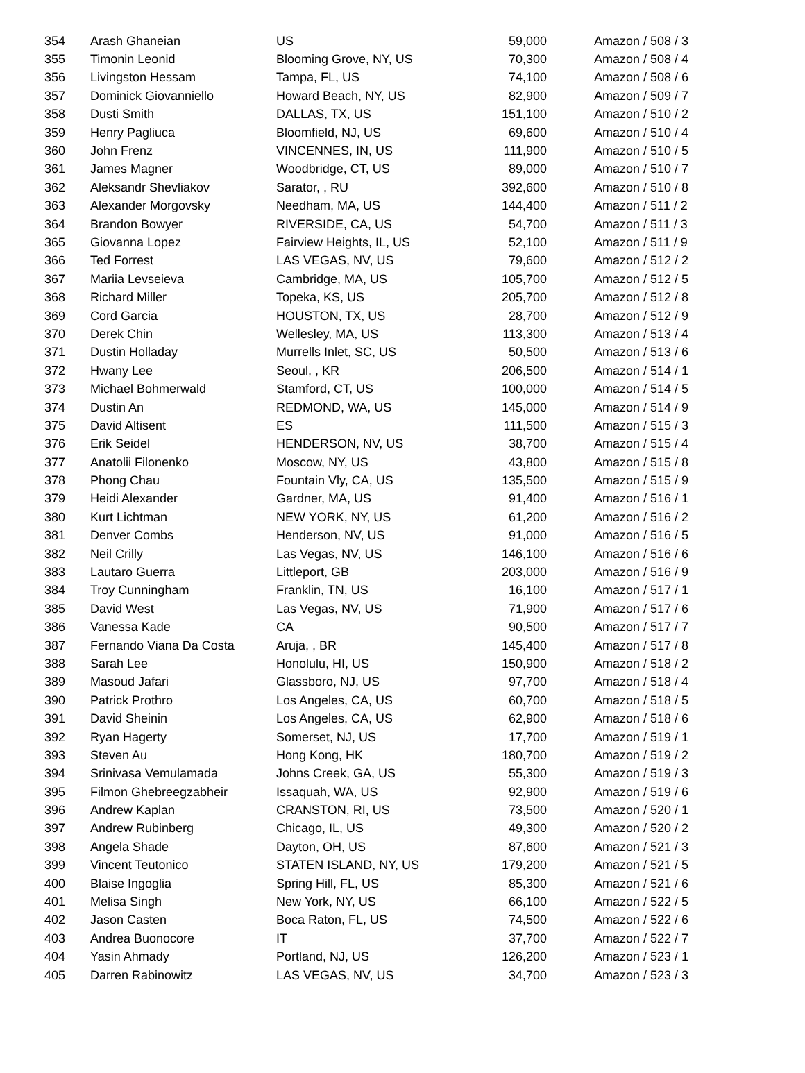| 354 | Arash Ghaneian | US | 59,000 | Amazon / 508 / 3 |
| 355 | Timonin Leonid | Blooming Grove, NY, US | 70,300 | Amazon / 508 / 4 |
| 356 | Livingston Hessam | Tampa, FL, US | 74,100 | Amazon / 508 / 6 |
| 357 | Dominick Giovanniello | Howard Beach, NY, US | 82,900 | Amazon / 509 / 7 |
| 358 | Dusti Smith | DALLAS, TX, US | 151,100 | Amazon / 510 / 2 |
| 359 | Henry Pagliuca | Bloomfield, NJ, US | 69,600 | Amazon / 510 / 4 |
| 360 | John Frenz | VINCENNES, IN, US | 111,900 | Amazon / 510 / 5 |
| 361 | James Magner | Woodbridge, CT, US | 89,000 | Amazon / 510 / 7 |
| 362 | Aleksandr Shevliakov | Sarator, , RU | 392,600 | Amazon / 510 / 8 |
| 363 | Alexander Morgovsky | Needham, MA, US | 144,400 | Amazon / 511 / 2 |
| 364 | Brandon Bowyer | RIVERSIDE, CA, US | 54,700 | Amazon / 511 / 3 |
| 365 | Giovanna Lopez | Fairview Heights, IL, US | 52,100 | Amazon / 511 / 9 |
| 366 | Ted Forrest | LAS VEGAS, NV, US | 79,600 | Amazon / 512 / 2 |
| 367 | Mariia Levseieva | Cambridge, MA, US | 105,700 | Amazon / 512 / 5 |
| 368 | Richard Miller | Topeka, KS, US | 205,700 | Amazon / 512 / 8 |
| 369 | Cord Garcia | HOUSTON, TX, US | 28,700 | Amazon / 512 / 9 |
| 370 | Derek Chin | Wellesley, MA, US | 113,300 | Amazon / 513 / 4 |
| 371 | Dustin Holladay | Murrells Inlet, SC, US | 50,500 | Amazon / 513 / 6 |
| 372 | Hwany Lee | Seoul, , KR | 206,500 | Amazon / 514 / 1 |
| 373 | Michael Bohmerwald | Stamford, CT, US | 100,000 | Amazon / 514 / 5 |
| 374 | Dustin An | REDMOND, WA, US | 145,000 | Amazon / 514 / 9 |
| 375 | David Altisent | ES | 111,500 | Amazon / 515 / 3 |
| 376 | Erik Seidel | HENDERSON, NV, US | 38,700 | Amazon / 515 / 4 |
| 377 | Anatolii Filonenko | Moscow, NY, US | 43,800 | Amazon / 515 / 8 |
| 378 | Phong Chau | Fountain Vly, CA, US | 135,500 | Amazon / 515 / 9 |
| 379 | Heidi Alexander | Gardner, MA, US | 91,400 | Amazon / 516 / 1 |
| 380 | Kurt Lichtman | NEW YORK, NY, US | 61,200 | Amazon / 516 / 2 |
| 381 | Denver Combs | Henderson, NV, US | 91,000 | Amazon / 516 / 5 |
| 382 | Neil Crilly | Las Vegas, NV, US | 146,100 | Amazon / 516 / 6 |
| 383 | Lautaro Guerra | Littleport, GB | 203,000 | Amazon / 516 / 9 |
| 384 | Troy Cunningham | Franklin, TN, US | 16,100 | Amazon / 517 / 1 |
| 385 | David West | Las Vegas, NV, US | 71,900 | Amazon / 517 / 6 |
| 386 | Vanessa Kade | CA | 90,500 | Amazon / 517 / 7 |
| 387 | Fernando Viana Da Costa | Aruja, , BR | 145,400 | Amazon / 517 / 8 |
| 388 | Sarah Lee | Honolulu, HI, US | 150,900 | Amazon / 518 / 2 |
| 389 | Masoud Jafari | Glassboro, NJ, US | 97,700 | Amazon / 518 / 4 |
| 390 | Patrick Prothro | Los Angeles, CA, US | 60,700 | Amazon / 518 / 5 |
| 391 | David Sheinin | Los Angeles, CA, US | 62,900 | Amazon / 518 / 6 |
| 392 | Ryan Hagerty | Somerset, NJ, US | 17,700 | Amazon / 519 / 1 |
| 393 | Steven Au | Hong Kong, HK | 180,700 | Amazon / 519 / 2 |
| 394 | Srinivasa Vemulamada | Johns Creek, GA, US | 55,300 | Amazon / 519 / 3 |
| 395 | Filmon Ghebreegzabheir | Issaquah, WA, US | 92,900 | Amazon / 519 / 6 |
| 396 | Andrew Kaplan | CRANSTON, RI, US | 73,500 | Amazon / 520 / 1 |
| 397 | Andrew Rubinberg | Chicago, IL, US | 49,300 | Amazon / 520 / 2 |
| 398 | Angela Shade | Dayton, OH, US | 87,600 | Amazon / 521 / 3 |
| 399 | Vincent Teutonico | STATEN ISLAND, NY, US | 179,200 | Amazon / 521 / 5 |
| 400 | Blaise Ingoglia | Spring Hill, FL, US | 85,300 | Amazon / 521 / 6 |
| 401 | Melisa Singh | New York, NY, US | 66,100 | Amazon / 522 / 5 |
| 402 | Jason Casten | Boca Raton, FL, US | 74,500 | Amazon / 522 / 6 |
| 403 | Andrea Buonocore | IT | 37,700 | Amazon / 522 / 7 |
| 404 | Yasin Ahmady | Portland, NJ, US | 126,200 | Amazon / 523 / 1 |
| 405 | Darren Rabinowitz | LAS VEGAS, NV, US | 34,700 | Amazon / 523 / 3 |